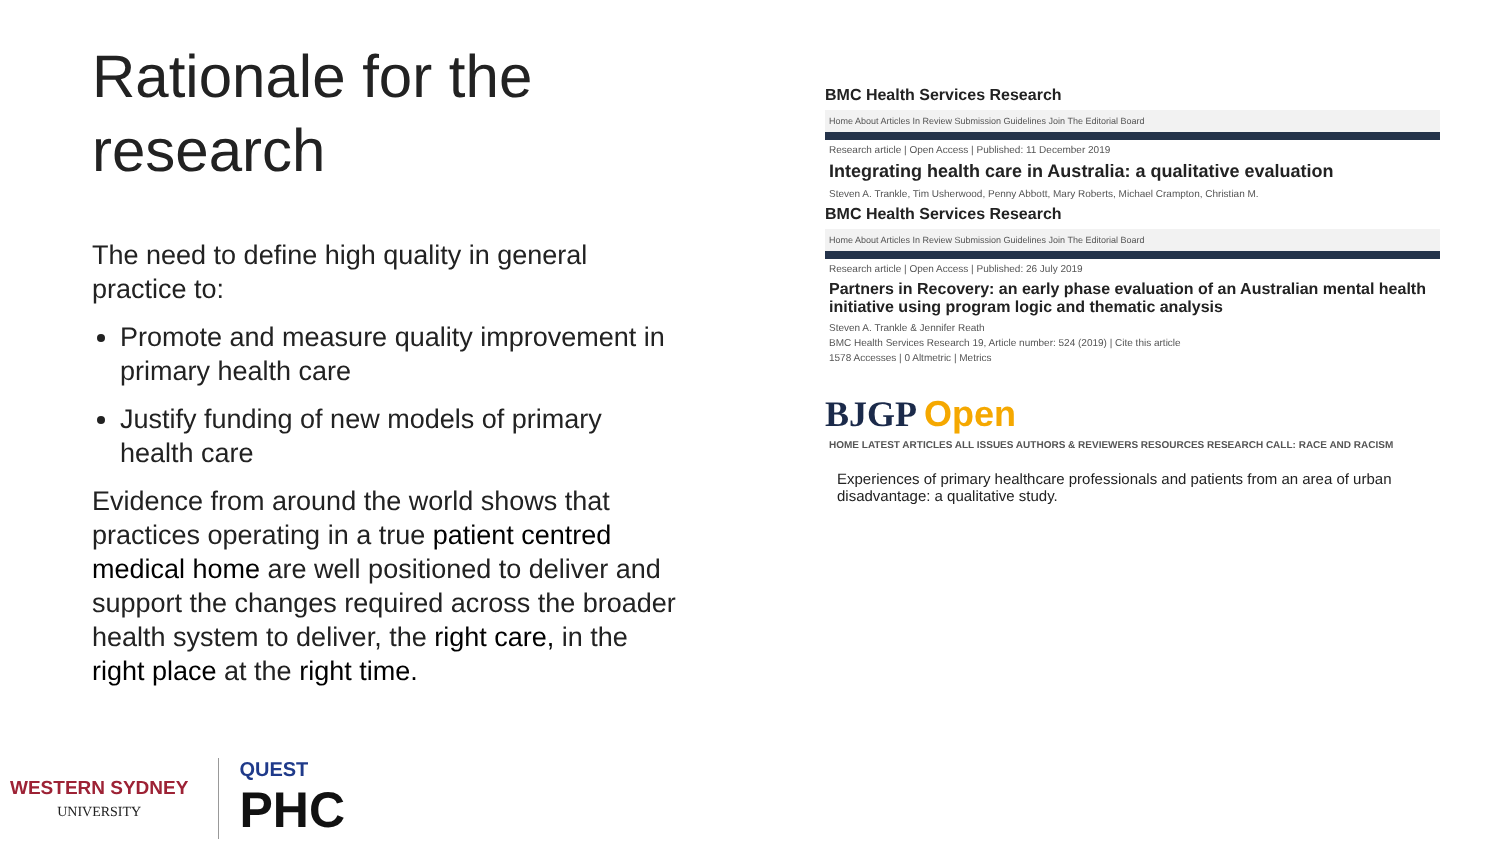Rationale for the research
The need to define high quality in general practice to:
Promote and measure quality improvement in primary health care
Justify funding of new models of primary health care
Evidence from around the world shows that practices operating in a true patient centred medical home are well positioned to deliver and support the changes required across the broader health system to deliver, the right care, in the right place at the right time.
BMC Health Services Research
Home About Articles In Review Submission Guidelines Join The Editorial Board
Research article | Open Access | Published: 11 December 2019
Integrating health care in Australia: a qualitative evaluation
Steven A. Trankle, Tim Usherwood, Penny Abbott, Mary Roberts, Michael Crampton, Christian M.
BMC Health Services Research
Home About Articles In Review Submission Guidelines Join The Editorial Board
Research article | Open Access | Published: 26 July 2019
Partners in Recovery: an early phase evaluation of an Australian mental health initiative using program logic and thematic analysis
Steven A. Trankle & Jennifer Reath
BMC Health Services Research 19, Article number: 524 (2019) | Cite this article
1578 Accesses | 0 Altmetric | Metrics
BJGP Open
HOME LATEST ARTICLES ALL ISSUES AUTHORS & REVIEWERS RESOURCES RESEARCH CALL: RACE AND RACISM
Experiences of primary healthcare professionals and patients from an area of urban disadvantage: a qualitative study.
WESTERN SYDNEY
UNIVERSITY
QUEST
PHC